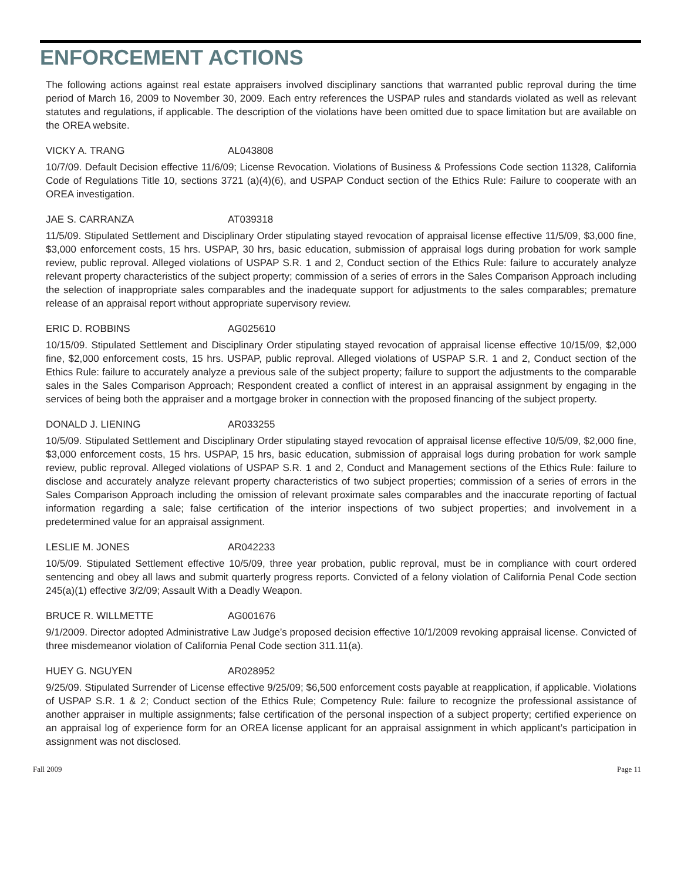ENFORCEMENT ACTIONS
The following actions against real estate appraisers involved disciplinary sanctions that warranted public reproval during the time period of March 16, 2009 to November 30, 2009. Each entry references the USPAP rules and standards violated as well as relevant statutes and regulations, if applicable. The description of the violations have been omitted due to space limitation but are available on the OREA website.
VICKY A. TRANG AL043808
10/7/09. Default Decision effective 11/6/09; License Revocation. Violations of Business & Professions Code section 11328, California Code of Regulations Title 10, sections 3721 (a)(4)(6), and USPAP Conduct section of the Ethics Rule: Failure to cooperate with an OREA investigation.
JAE S. CARRANZA AT039318
11/5/09. Stipulated Settlement and Disciplinary Order stipulating stayed revocation of appraisal license effective 11/5/09, $3,000 fine, $3,000 enforcement costs, 15 hrs. USPAP, 30 hrs, basic education, submission of appraisal logs during probation for work sample review, public reproval. Alleged violations of USPAP S.R. 1 and 2, Conduct section of the Ethics Rule: failure to accurately analyze relevant property characteristics of the subject property; commission of a series of errors in the Sales Comparison Approach including the selection of inappropriate sales comparables and the inadequate support for adjustments to the sales comparables; premature release of an appraisal report without appropriate supervisory review.
ERIC D. ROBBINS AG025610
10/15/09. Stipulated Settlement and Disciplinary Order stipulating stayed revocation of appraisal license effective 10/15/09, $2,000 fine, $2,000 enforcement costs, 15 hrs. USPAP, public reproval. Alleged violations of USPAP S.R. 1 and 2, Conduct section of the Ethics Rule: failure to accurately analyze a previous sale of the subject property; failure to support the adjustments to the comparable sales in the Sales Comparison Approach; Respondent created a conflict of interest in an appraisal assignment by engaging in the services of being both the appraiser and a mortgage broker in connection with the proposed financing of the subject property.
DONALD J. LIENING AR033255
10/5/09. Stipulated Settlement and Disciplinary Order stipulating stayed revocation of appraisal license effective 10/5/09, $2,000 fine, $3,000 enforcement costs, 15 hrs. USPAP, 15 hrs, basic education, submission of appraisal logs during probation for work sample review, public reproval. Alleged violations of USPAP S.R. 1 and 2, Conduct and Management sections of the Ethics Rule: failure to disclose and accurately analyze relevant property characteristics of two subject properties; commission of a series of errors in the Sales Comparison Approach including the omission of relevant proximate sales comparables and the inaccurate reporting of factual information regarding a sale; false certification of the interior inspections of two subject properties; and involvement in a predetermined value for an appraisal assignment.
LESLIE M. JONES AR042233
10/5/09. Stipulated Settlement effective 10/5/09, three year probation, public reproval, must be in compliance with court ordered sentencing and obey all laws and submit quarterly progress reports. Convicted of a felony violation of California Penal Code section 245(a)(1) effective 3/2/09; Assault With a Deadly Weapon.
BRUCE R. WILLMETTE AG001676
9/1/2009. Director adopted Administrative Law Judge’s proposed decision effective 10/1/2009 revoking appraisal license. Convicted of three misdemeanor violation of California Penal Code section 311.11(a).
HUEY G. NGUYEN AR028952
9/25/09. Stipulated Surrender of License effective 9/25/09; $6,500 enforcement costs payable at reapplication, if applicable. Violations of USPAP S.R. 1 & 2; Conduct section of the Ethics Rule; Competency Rule: failure to recognize the professional assistance of another appraiser in multiple assignments; false certification of the personal inspection of a subject property; certified experience on an appraisal log of experience form for an OREA license applicant for an appraisal assignment in which applicant’s participation in assignment was not disclosed.
Fall 2009 Page 11